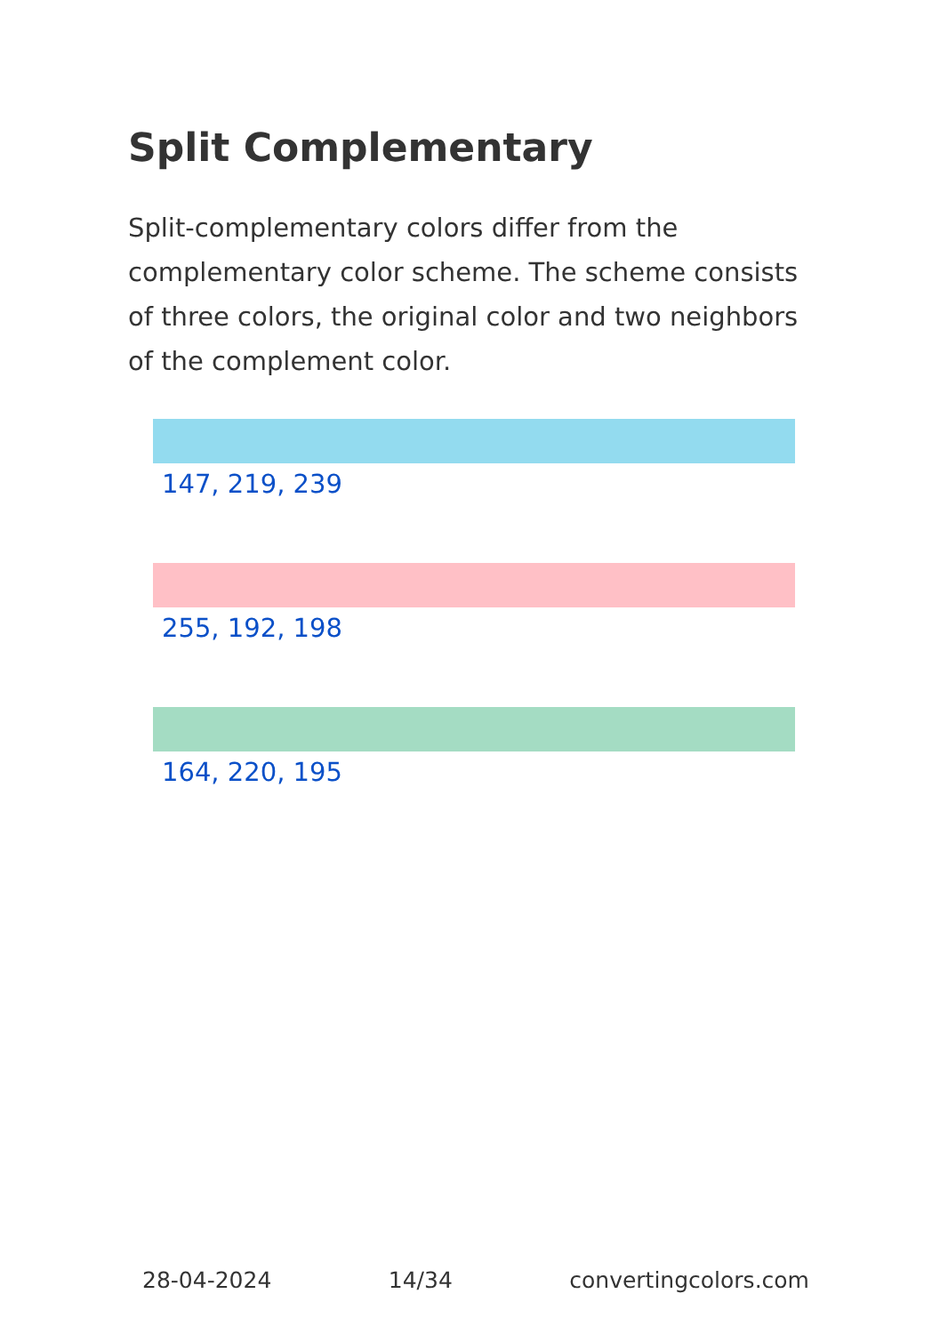Split Complementary
Split-complementary colors differ from the complementary color scheme. The scheme consists of three colors, the original color and two neighbors of the complement color.
147, 219, 239
255, 192, 198
164, 220, 195
28-04-2024 14/34 convertingcolors.com